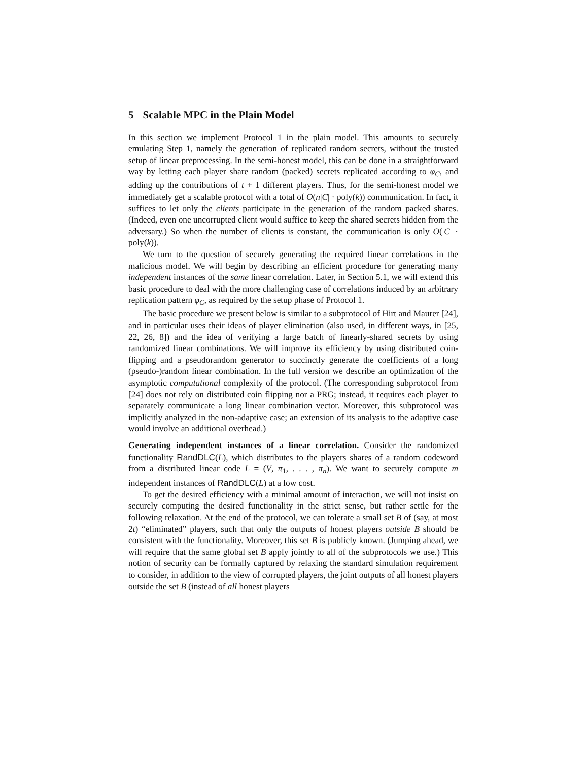5 Scalable MPC in the Plain Model
In this section we implement Protocol 1 in the plain model. This amounts to securely emulating Step 1, namely the generation of replicated random secrets, without the trusted setup of linear preprocessing. In the semi-honest model, this can be done in a straightforward way by letting each player share random (packed) secrets replicated according to φ<sub>C</sub>, and adding up the contributions of t + 1 different players. Thus, for the semi-honest model we immediately get a scalable protocol with a total of O(n|C| · poly(k)) communication. In fact, it suffices to let only the clients participate in the generation of the random packed shares. (Indeed, even one uncorrupted client would suffice to keep the shared secrets hidden from the adversary.) So when the number of clients is constant, the communication is only O(|C| · poly(k)).
We turn to the question of securely generating the required linear correlations in the malicious model. We will begin by describing an efficient procedure for generating many independent instances of the same linear correlation. Later, in Section 5.1, we will extend this basic procedure to deal with the more challenging case of correlations induced by an arbitrary replication pattern φ<sub>C</sub>, as required by the setup phase of Protocol 1.
The basic procedure we present below is similar to a subprotocol of Hirt and Maurer [24], and in particular uses their ideas of player elimination (also used, in different ways, in [25, 22, 26, 8]) and the idea of verifying a large batch of linearly-shared secrets by using randomized linear combinations. We will improve its efficiency by using distributed coin-flipping and a pseudorandom generator to succinctly generate the coefficients of a long (pseudo-)random linear combination. In the full version we describe an optimization of the asymptotic computational complexity of the protocol. (The corresponding subprotocol from [24] does not rely on distributed coin flipping nor a PRG; instead, it requires each player to separately communicate a long linear combination vector. Moreover, this subprotocol was implicitly analyzed in the non-adaptive case; an extension of its analysis to the adaptive case would involve an additional overhead.)
Generating independent instances of a linear correlation. Consider the randomized functionality RandDLC(L), which distributes to the players shares of a random codeword from a distributed linear code L = (V, π<sub>1</sub>, . . . , π<sub>n</sub>). We want to securely compute m independent instances of RandDLC(L) at a low cost.
To get the desired efficiency with a minimal amount of interaction, we will not insist on securely computing the desired functionality in the strict sense, but rather settle for the following relaxation. At the end of the protocol, we can tolerate a small set B of (say, at most 2t) “eliminated” players, such that only the outputs of honest players outside B should be consistent with the functionality. Moreover, this set B is publicly known. (Jumping ahead, we will require that the same global set B apply jointly to all of the subprotocols we use.) This notion of security can be formally captured by relaxing the standard simulation requirement to consider, in addition to the view of corrupted players, the joint outputs of all honest players outside the set B (instead of all honest players